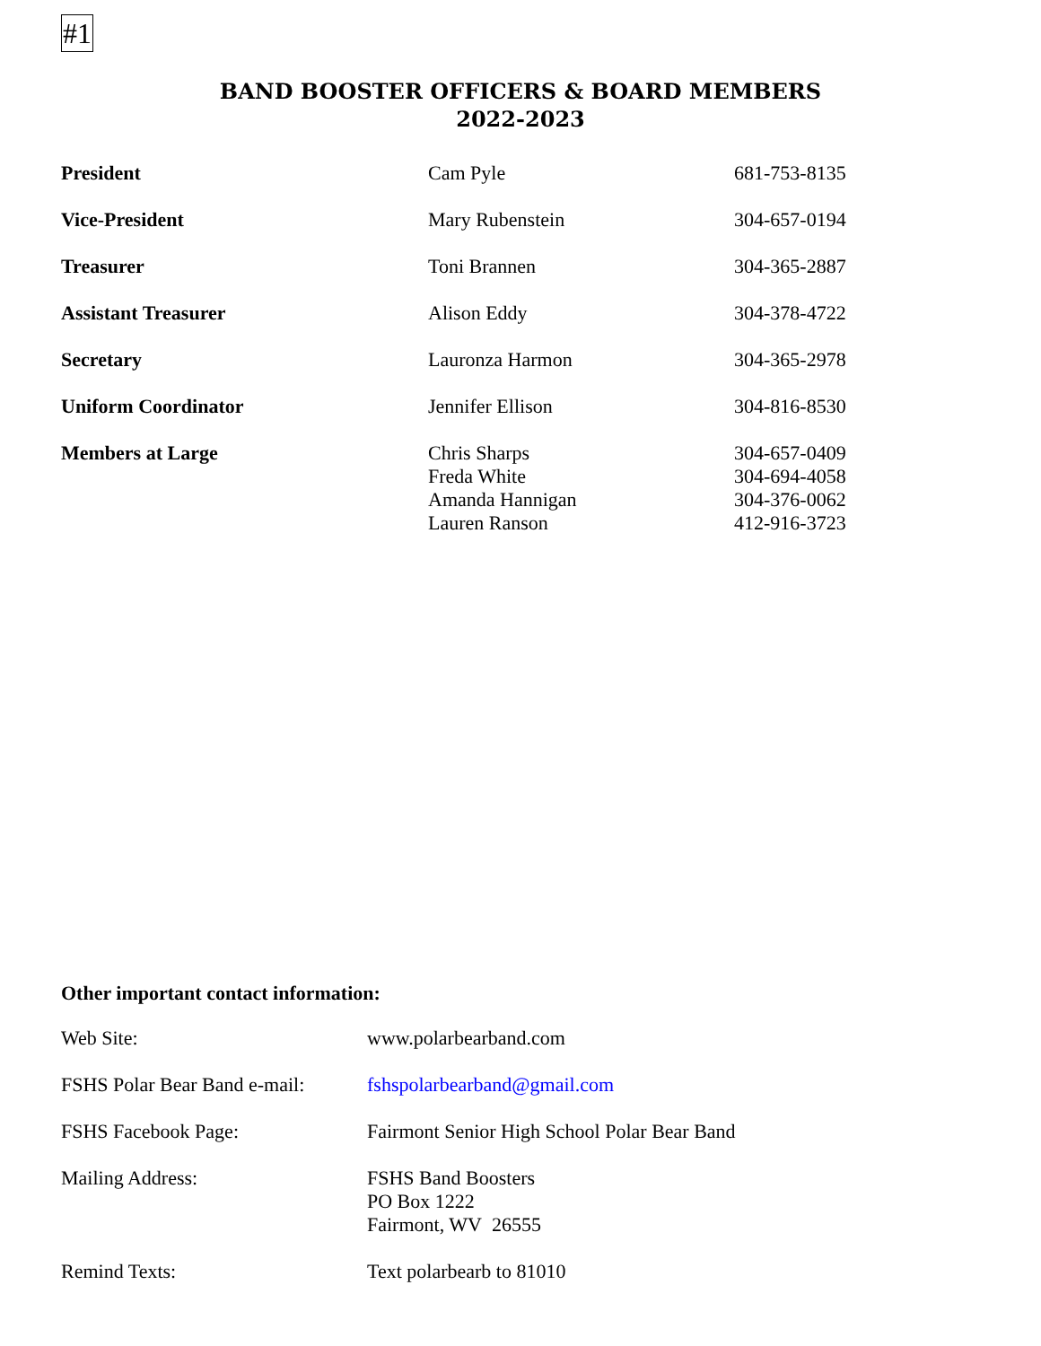#1
BAND BOOSTER OFFICERS & BOARD MEMBERS
2022-2023
| President | Cam Pyle | 681-753-8135 |
| Vice-President | Mary Rubenstein | 304-657-0194 |
| Treasurer | Toni Brannen | 304-365-2887 |
| Assistant Treasurer | Alison Eddy | 304-378-4722 |
| Secretary | Lauronza Harmon | 304-365-2978 |
| Uniform Coordinator | Jennifer Ellison | 304-816-8530 |
| Members at Large | Chris Sharps Freda White Amanda Hannigan Lauren Ranson | 304-657-0409 304-694-4058 304-376-0062 412-916-3723 |
Other important contact information:
| Web Site: | www.polarbearband.com |
| FSHS Polar Bear Band e-mail: | fshspolarbearband@gmail.com |
| FSHS Facebook Page: | Fairmont Senior High School Polar Bear Band |
| Mailing Address: | FSHS Band Boosters PO Box 1222 Fairmont, WV 26555 |
| Remind Texts: | Text polarbearb to 81010 |